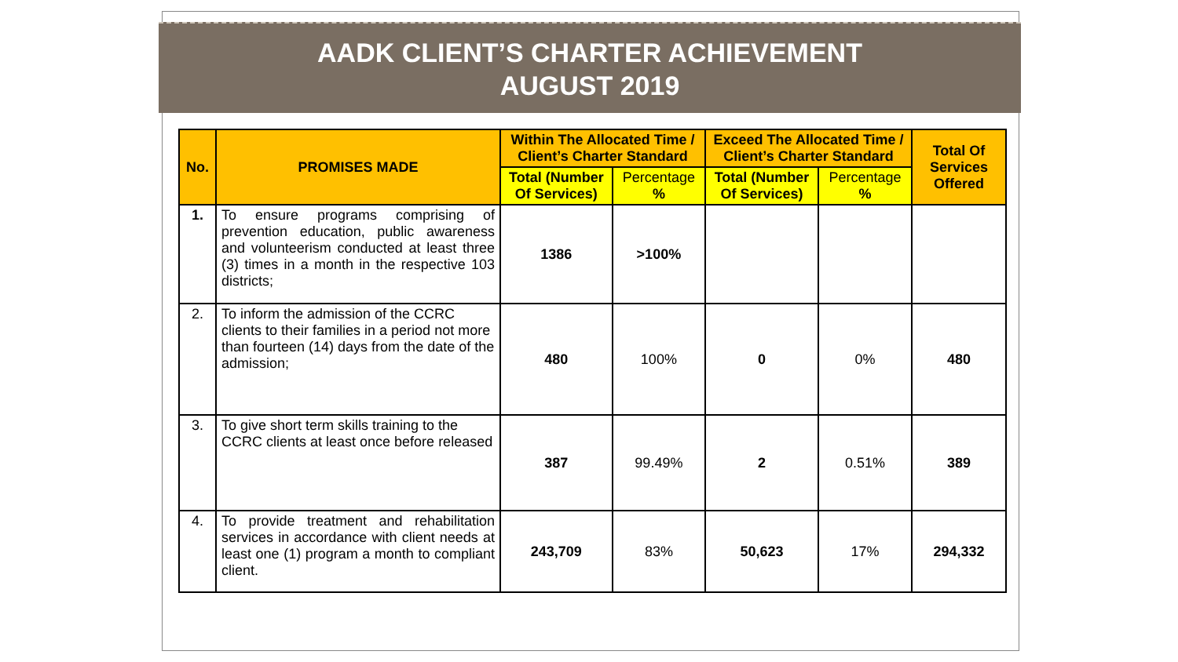AADK CLIENT’S CHARTER ACHIEVEMENT
AUGUST 2019
| No. | PROMISES MADE | Within The Allocated Time / Client’s Charter Standard | | Exceed The Allocated Time / Client’s Charter Standard | | Total Of Services Offered |
| --- | --- | --- | --- | --- | --- | --- |
| | | Total (Number Of Services) | Percentage % | Total (Number Of Services) | Percentage % | |
| 1. | To ensure programs comprising of prevention education, public awareness and volunteerism conducted at least three (3) times in a month in the respective 103 districts; | 1386 | >100% | | | |
| 2. | To inform the admission of the CCRC clients to their families in a period not more than fourteen (14) days from the date of the admission; | 480 | 100% | 0 | 0% | 480 |
| 3. | To give short term skills training to the CCRC clients at least once before released | 387 | 99.49% | 2 | 0.51% | 389 |
| 4. | To provide treatment and rehabilitation services in accordance with client needs at least one (1) program a month to compliant client. | 243,709 | 83% | 50,623 | 17% | 294,332 |